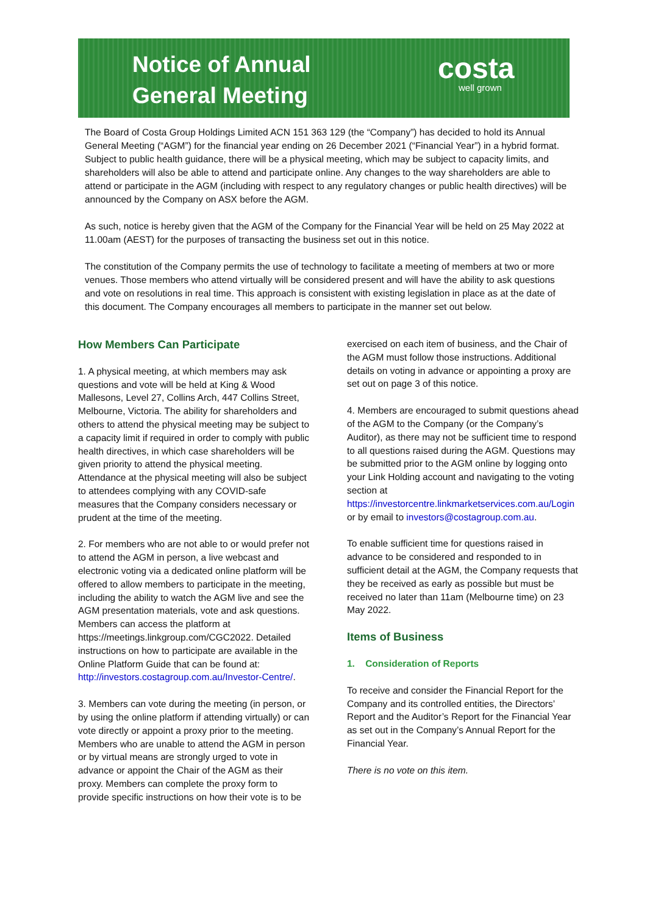Notice of Annual
General Meeting
costa
well grown
The Board of Costa Group Holdings Limited ACN 151 363 129 (the “Company”) has decided to hold its Annual General Meeting (“AGM”) for the financial year ending on 26 December 2021 (“Financial Year”) in a hybrid format. Subject to public health guidance, there will be a physical meeting, which may be subject to capacity limits, and shareholders will also be able to attend and participate online. Any changes to the way shareholders are able to attend or participate in the AGM (including with respect to any regulatory changes or public health directives) will be announced by the Company on ASX before the AGM.
As such, notice is hereby given that the AGM of the Company for the Financial Year will be held on 25 May 2022 at 11.00am (AEST) for the purposes of transacting the business set out in this notice.
The constitution of the Company permits the use of technology to facilitate a meeting of members at two or more venues. Those members who attend virtually will be considered present and will have the ability to ask questions and vote on resolutions in real time. This approach is consistent with existing legislation in place as at the date of this document. The Company encourages all members to participate in the manner set out below.
How Members Can Participate
1. A physical meeting, at which members may ask questions and vote will be held at King & Wood Mallesons, Level 27, Collins Arch, 447 Collins Street, Melbourne, Victoria. The ability for shareholders and others to attend the physical meeting may be subject to a capacity limit if required in order to comply with public health directives, in which case shareholders will be given priority to attend the physical meeting. Attendance at the physical meeting will also be subject to attendees complying with any COVID-safe measures that the Company considers necessary or prudent at the time of the meeting.
2. For members who are not able to or would prefer not to attend the AGM in person, a live webcast and electronic voting via a dedicated online platform will be offered to allow members to participate in the meeting, including the ability to watch the AGM live and see the AGM presentation materials, vote and ask questions. Members can access the platform at https://meetings.linkgroup.com/CGC2022. Detailed instructions on how to participate are available in the Online Platform Guide that can be found at: http://investors.costagroup.com.au/Investor-Centre/.
3. Members can vote during the meeting (in person, or by using the online platform if attending virtually) or can vote directly or appoint a proxy prior to the meeting. Members who are unable to attend the AGM in person or by virtual means are strongly urged to vote in advance or appoint the Chair of the AGM as their proxy. Members can complete the proxy form to provide specific instructions on how their vote is to be
exercised on each item of business, and the Chair of the AGM must follow those instructions. Additional details on voting in advance or appointing a proxy are set out on page 3 of this notice.
4. Members are encouraged to submit questions ahead of the AGM to the Company (or the Company’s Auditor), as there may not be sufficient time to respond to all questions raised during the AGM. Questions may be submitted prior to the AGM online by logging onto your Link Holding account and navigating to the voting section at https://investorcentre.linkmarketservices.com.au/Login or by email to investors@costagroup.com.au.
To enable sufficient time for questions raised in advance to be considered and responded to in sufficient detail at the AGM, the Company requests that they be received as early as possible but must be received no later than 11am (Melbourne time) on 23 May 2022.
Items of Business
1. Consideration of Reports
To receive and consider the Financial Report for the Company and its controlled entities, the Directors’ Report and the Auditor’s Report for the Financial Year as set out in the Company’s Annual Report for the Financial Year.
There is no vote on this item.